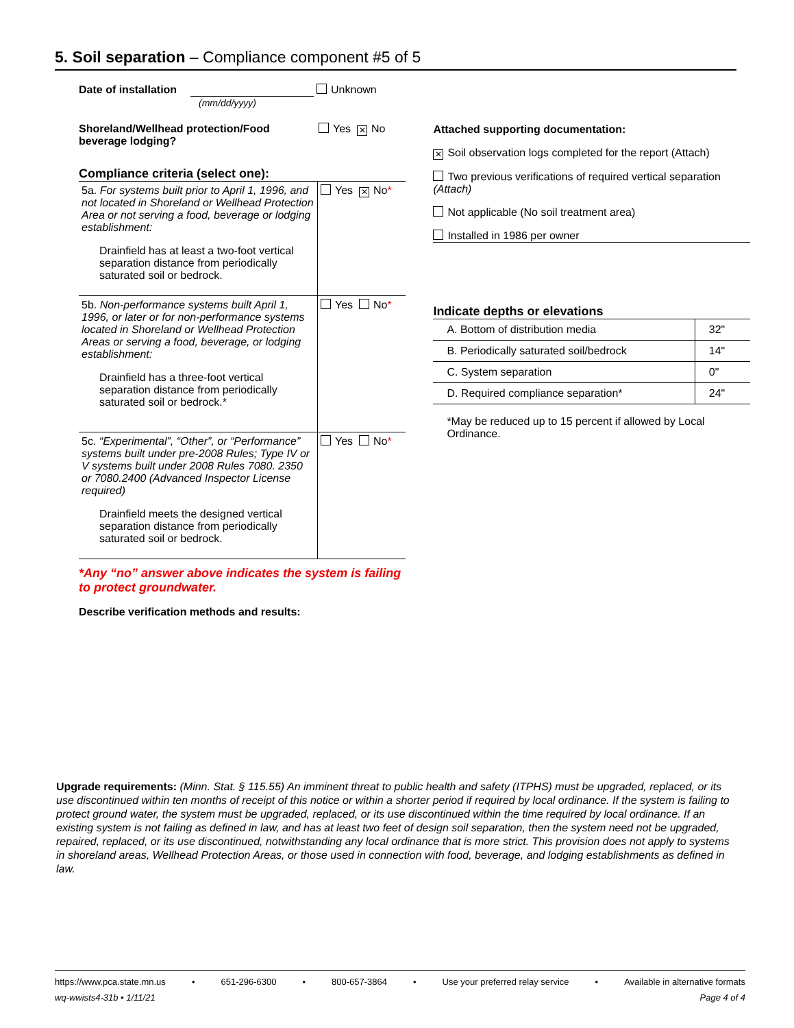5. Soil separation – Compliance component #5 of 5
Date of installation Unknown
(mm/dd/yyyy)
Shoreland/Wellhead protection/Food beverage lodging? Yes ✕ No
Compliance criteria (select one):
| 5a. For systems built prior to April 1, 1996, and not located in Shoreland or Wellhead Protection Area or not serving a food, beverage or lodging establishment: Drainfield has at least a two-foot vertical separation distance from periodically saturated soil or bedrock. | Yes ✕ No * |
| 5b. Non-performance systems built April 1, 1996, or later or for non-performance systems located in Shoreland or Wellhead Protection Areas or serving a food, beverage, or lodging establishment: Drainfield has a three-foot vertical separation distance from periodically saturated soil or bedrock.* | Yes No * |
| 5c. “Experimental”, “Other”, or “Performance” systems built under pre-2008 Rules; Type IV or V systems built under 2008 Rules 7080. 2350 or 7080.2400 (Advanced Inspector License required) Drainfield meets the designed vertical separation distance from periodically saturated soil or bedrock. | Yes No * |
*Any “no” answer above indicates the system is failing to protect groundwater.
Describe verification methods and results:
Attached supporting documentation:
✕ Soil observation logs completed for the report (Attach)
Two previous verifications of required vertical separation (Attach)
Not applicable (No soil treatment area)
Installed in 1986 per owner
Indicate depths or elevations
| A. Bottom of distribution media | 32" |
| B. Periodically saturated soil/bedrock | 14" |
| C. System separation | 0" |
| D. Required compliance separation* | 24" |
*May be reduced up to 15 percent if allowed by Local Ordinance.
Upgrade requirements: (Minn. Stat. § 115.55) An imminent threat to public health and safety (ITPHS) must be upgraded, replaced, or its use discontinued within ten months of receipt of this notice or within a shorter period if required by local ordinance. If the system is failing to protect ground water, the system must be upgraded, replaced, or its use discontinued within the time required by local ordinance. If an existing system is not failing as defined in law, and has at least two feet of design soil separation, then the system need not be upgraded, repaired, replaced, or its use discontinued, notwithstanding any local ordinance that is more strict. This provision does not apply to systems in shoreland areas, Wellhead Protection Areas, or those used in connection with food, beverage, and lodging establishments as defined in law.
https://www.pca.state.mn.us • 651-296-6300 • 800-657-3864 • Use your preferred relay service • Available in alternative formats
wq-wwists4-31b • 1/11/21 Page 4 of 4